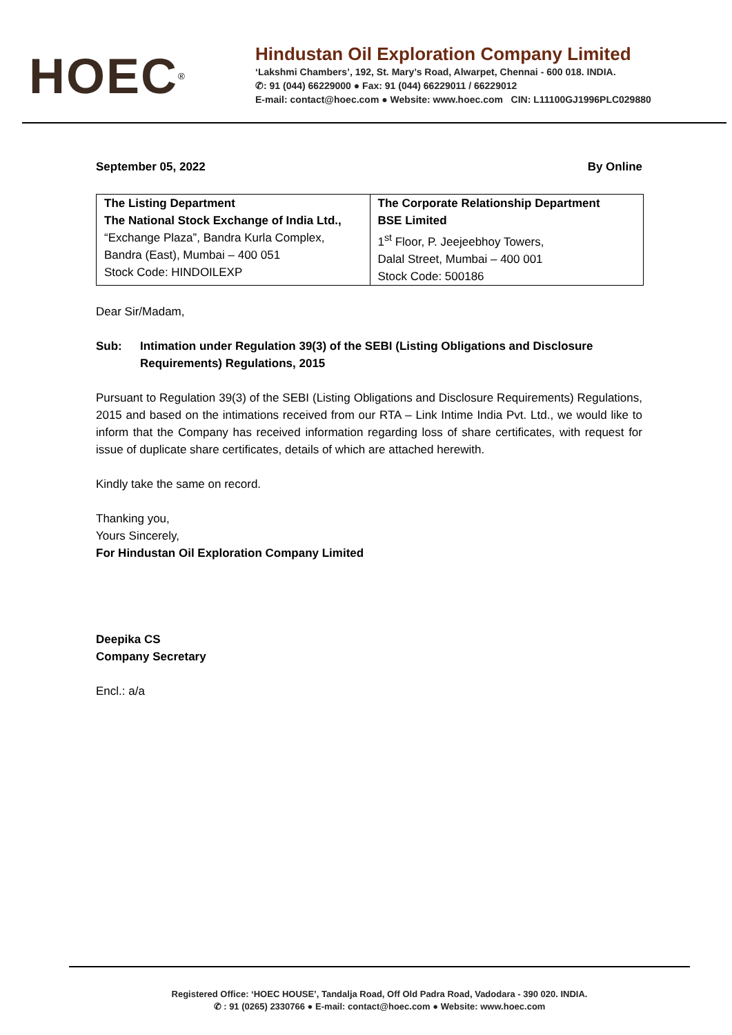HOEC<sup>®</sup>
Hindustan Oil Exploration Company Limited
‘Lakshmi Chambers’, 192, St. Mary’s Road, Alwarpet, Chennai - 600 018. INDIA.
✆: 91 (044) 66229000 ● Fax: 91 (044) 66229011 / 66229012
E-mail: contact@hoec.com ● Website: www.hoec.com CIN: L11100GJ1996PLC029880
September 05, 2022 By Online
| The Listing Department The National Stock Exchange of India Ltd., “Exchange Plaza”, Bandra Kurla Complex, Bandra (East), Mumbai – 400 051 Stock Code: HINDOILEXP | The Corporate Relationship Department BSE Limited 1<sup>st</sup> Floor, P. Jeejeebhoy Towers, Dalal Street, Mumbai – 400 001 Stock Code: 500186 |
Dear Sir/Madam,
Sub: Intimation under Regulation 39(3) of the SEBI (Listing Obligations and Disclosure Requirements) Regulations, 2015
Pursuant to Regulation 39(3) of the SEBI (Listing Obligations and Disclosure Requirements) Regulations, 2015 and based on the intimations received from our RTA – Link Intime India Pvt. Ltd., we would like to inform that the Company has received information regarding loss of share certificates, with request for issue of duplicate share certificates, details of which are attached herewith.
Kindly take the same on record.
Thanking you,
Yours Sincerely,
For Hindustan Oil Exploration Company Limited
Deepika CS
Company Secretary
Encl.: a/a
Registered Office: ‘HOEC HOUSE’, Tandalja Road, Off Old Padra Road, Vadodara - 390 020. INDIA.
✆ : 91 (0265) 2330766 ● E-mail: contact@hoec.com ● Website: www.hoec.com